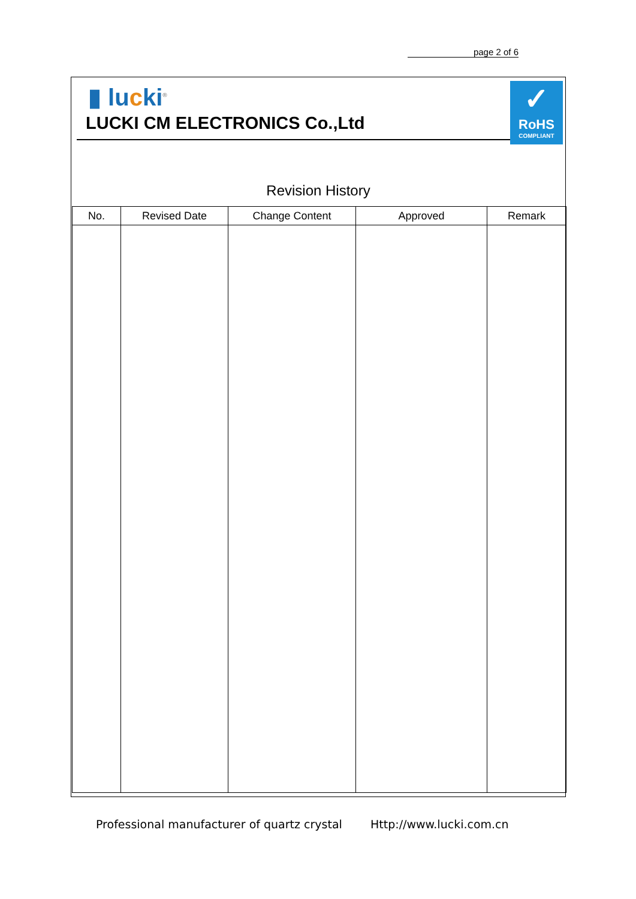page 2 of 6
▮ lucki<sup>®</sup>
LUCKI CM ELECTRONICS Co.,Ltd
✓
RoHS
COMPLIANT
Revision History
| No. | Revised Date | Change Content | Approved | Remark |
| --- | --- | --- | --- | --- |
Professional manufacturer of quartz crystal
Http://www.lucki.com.cn